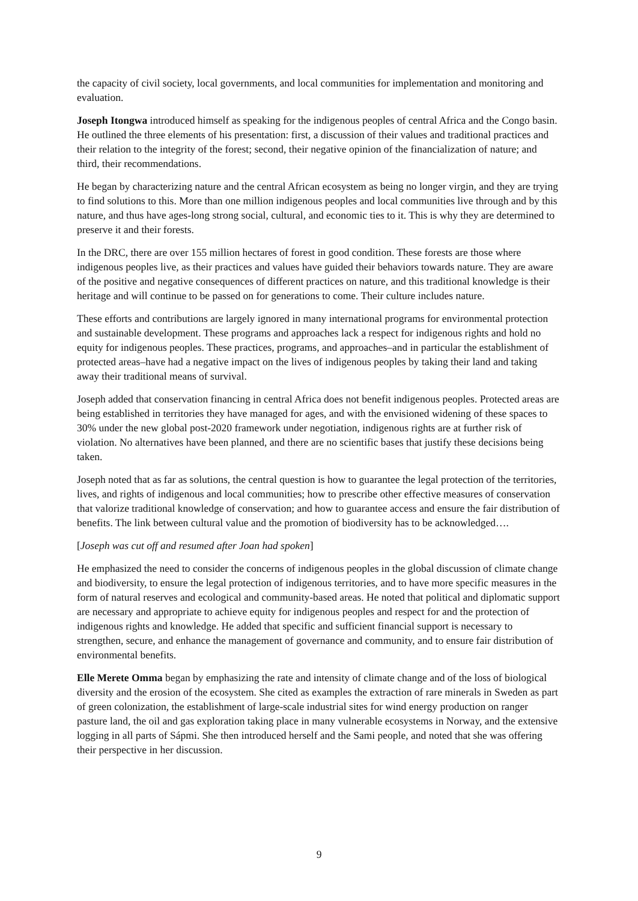the capacity of civil society, local governments, and local communities for implementation and monitoring and evaluation.
Joseph Itongwa introduced himself as speaking for the indigenous peoples of central Africa and the Congo basin. He outlined the three elements of his presentation: first, a discussion of their values and traditional practices and their relation to the integrity of the forest; second, their negative opinion of the financialization of nature; and third, their recommendations.
He began by characterizing nature and the central African ecosystem as being no longer virgin, and they are trying to find solutions to this. More than one million indigenous peoples and local communities live through and by this nature, and thus have ages-long strong social, cultural, and economic ties to it. This is why they are determined to preserve it and their forests.
In the DRC, there are over 155 million hectares of forest in good condition. These forests are those where indigenous peoples live, as their practices and values have guided their behaviors towards nature. They are aware of the positive and negative consequences of different practices on nature, and this traditional knowledge is their heritage and will continue to be passed on for generations to come. Their culture includes nature.
These efforts and contributions are largely ignored in many international programs for environmental protection and sustainable development. These programs and approaches lack a respect for indigenous rights and hold no equity for indigenous peoples. These practices, programs, and approaches–and in particular the establishment of protected areas–have had a negative impact on the lives of indigenous peoples by taking their land and taking away their traditional means of survival.
Joseph added that conservation financing in central Africa does not benefit indigenous peoples. Protected areas are being established in territories they have managed for ages, and with the envisioned widening of these spaces to 30% under the new global post-2020 framework under negotiation, indigenous rights are at further risk of violation. No alternatives have been planned, and there are no scientific bases that justify these decisions being taken.
Joseph noted that as far as solutions, the central question is how to guarantee the legal protection of the territories, lives, and rights of indigenous and local communities; how to prescribe other effective measures of conservation that valorize traditional knowledge of conservation; and how to guarantee access and ensure the fair distribution of benefits. The link between cultural value and the promotion of biodiversity has to be acknowledged….
[Joseph was cut off and resumed after Joan had spoken]
He emphasized the need to consider the concerns of indigenous peoples in the global discussion of climate change and biodiversity, to ensure the legal protection of indigenous territories, and to have more specific measures in the form of natural reserves and ecological and community-based areas. He noted that political and diplomatic support are necessary and appropriate to achieve equity for indigenous peoples and respect for and the protection of indigenous rights and knowledge. He added that specific and sufficient financial support is necessary to strengthen, secure, and enhance the management of governance and community, and to ensure fair distribution of environmental benefits.
Elle Merete Omma began by emphasizing the rate and intensity of climate change and of the loss of biological diversity and the erosion of the ecosystem. She cited as examples the extraction of rare minerals in Sweden as part of green colonization, the establishment of large-scale industrial sites for wind energy production on ranger pasture land, the oil and gas exploration taking place in many vulnerable ecosystems in Norway, and the extensive logging in all parts of Sápmi. She then introduced herself and the Sami people, and noted that she was offering their perspective in her discussion.
9